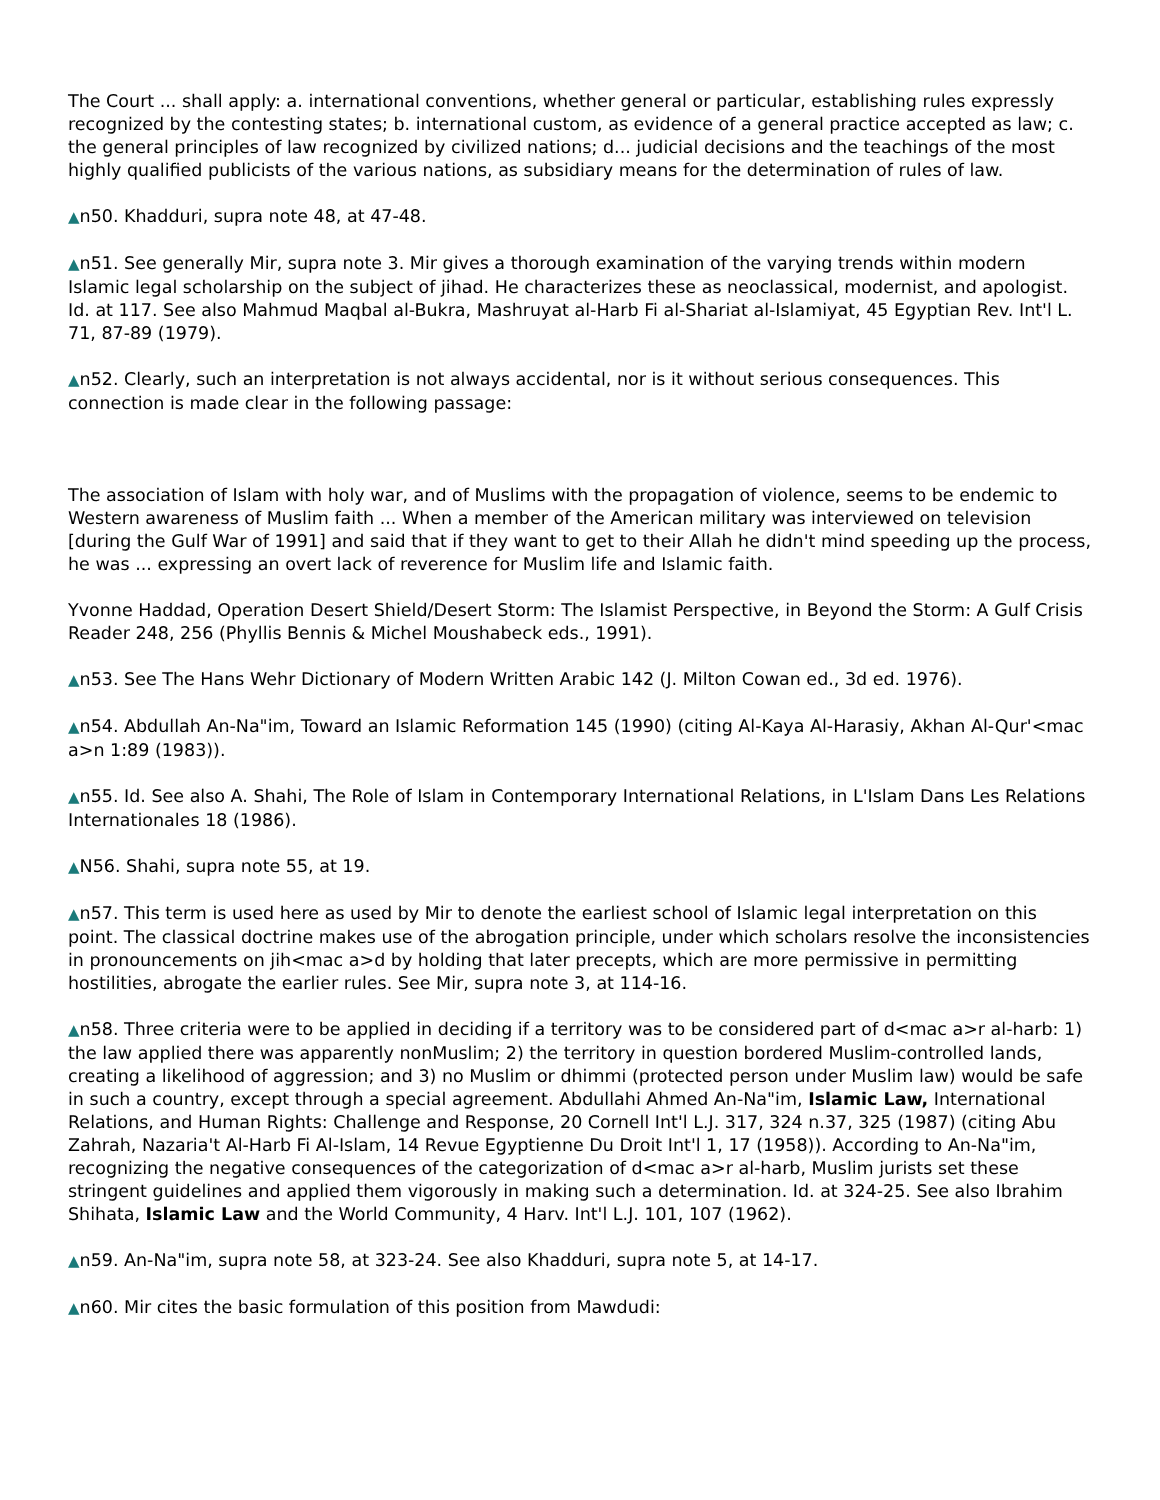The Court ... shall apply: a. international conventions, whether general or particular, establishing rules expressly recognized by the contesting states; b. international custom, as evidence of a general practice accepted as law; c. the general principles of law recognized by civilized nations; d... judicial decisions and the teachings of the most highly qualified publicists of the various nations, as subsidiary means for the determination of rules of law.
▲n50. Khadduri, supra note 48, at 47-48.
▲n51. See generally Mir, supra note 3. Mir gives a thorough examination of the varying trends within modern Islamic legal scholarship on the subject of jihad. He characterizes these as neoclassical, modernist, and apologist. Id. at 117. See also Mahmud Maqbal al-Bukra, Mashruyat al-Harb Fi al-Shariat al-Islamiyat, 45 Egyptian Rev. Int'l L. 71, 87-89 (1979).
▲n52. Clearly, such an interpretation is not always accidental, nor is it without serious consequences. This connection is made clear in the following passage:
The association of Islam with holy war, and of Muslims with the propagation of violence, seems to be endemic to Western awareness of Muslim faith ... When a member of the American military was interviewed on television [during the Gulf War of 1991] and said that if they want to get to their Allah he didn't mind speeding up the process, he was ... expressing an overt lack of reverence for Muslim life and Islamic faith.
Yvonne Haddad, Operation Desert Shield/Desert Storm: The Islamist Perspective, in Beyond the Storm: A Gulf Crisis Reader 248, 256 (Phyllis Bennis & Michel Moushabeck eds., 1991).
▲n53. See The Hans Wehr Dictionary of Modern Written Arabic 142 (J. Milton Cowan ed., 3d ed. 1976).
▲n54. Abdullah An-Na"im, Toward an Islamic Reformation 145 (1990) (citing Al-Kaya Al-Harasiy, Akhan Al-Qur'<mac a>n 1:89 (1983)).
▲n55. Id. See also A. Shahi, The Role of Islam in Contemporary International Relations, in L'Islam Dans Les Relations Internationales 18 (1986).
▲N56. Shahi, supra note 55, at 19.
▲n57. This term is used here as used by Mir to denote the earliest school of Islamic legal interpretation on this point. The classical doctrine makes use of the abrogation principle, under which scholars resolve the inconsistencies in pronouncements on jih<mac a>d by holding that later precepts, which are more permissive in permitting hostilities, abrogate the earlier rules. See Mir, supra note 3, at 114-16.
▲n58. Three criteria were to be applied in deciding if a territory was to be considered part of d<mac a>r al-harb: 1) the law applied there was apparently nonMuslim; 2) the territory in question bordered Muslim-controlled lands, creating a likelihood of aggression; and 3) no Muslim or dhimmi (protected person under Muslim law) would be safe in such a country, except through a special agreement. Abdullahi Ahmed An-Na"im, Islamic Law, International Relations, and Human Rights: Challenge and Response, 20 Cornell Int'l L.J. 317, 324 n.37, 325 (1987) (citing Abu Zahrah, Nazaria't Al-Harb Fi Al-Islam, 14 Revue Egyptienne Du Droit Int'l 1, 17 (1958)). According to An-Na"im, recognizing the negative consequences of the categorization of d<mac a>r al-harb, Muslim jurists set these stringent guidelines and applied them vigorously in making such a determination. Id. at 324-25. See also Ibrahim Shihata, Islamic Law and the World Community, 4 Harv. Int'l L.J. 101, 107 (1962).
▲n59. An-Na"im, supra note 58, at 323-24. See also Khadduri, supra note 5, at 14-17.
▲n60. Mir cites the basic formulation of this position from Mawdudi: